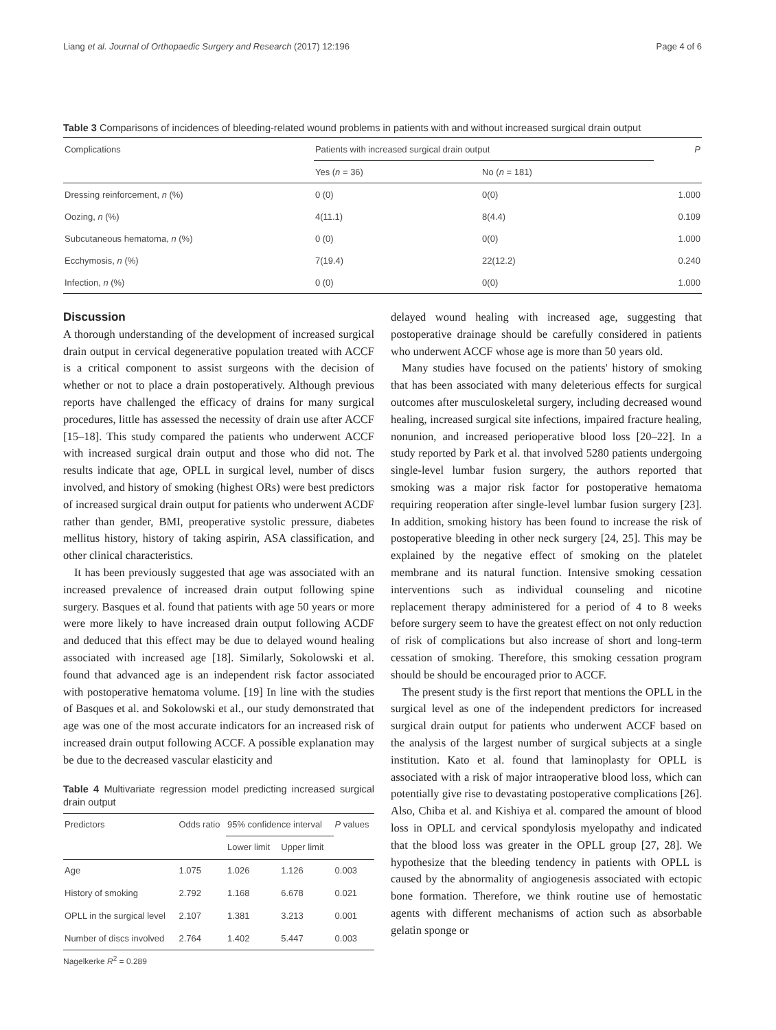Liang et al. Journal of Orthopaedic Surgery and Research (2017) 12:196 Page 4 of 6
Table 3 Comparisons of incidences of bleeding-related wound problems in patients with and without increased surgical drain output
| Complications | Patients with increased surgical drain output | | P |
| | Yes ( n = 36) | No ( n = 181) | |
| Dressing reinforcement, n (%) | 0 (0) | 0(0) | 1.000 |
| Oozing, n (%) | 4(11.1) | 8(4.4) | 0.109 |
| Subcutaneous hematoma, n (%) | 0 (0) | 0(0) | 1.000 |
| Ecchymosis, n (%) | 7(19.4) | 22(12.2) | 0.240 |
| Infection, n (%) | 0 (0) | 0(0) | 1.000 |
Discussion
A thorough understanding of the development of increased surgical drain output in cervical degenerative population treated with ACCF is a critical component to assist surgeons with the decision of whether or not to place a drain postoperatively. Although previous reports have challenged the efficacy of drains for many surgical procedures, little has assessed the necessity of drain use after ACCF [15–18]. This study compared the patients who underwent ACCF with increased surgical drain output and those who did not. The results indicate that age, OPLL in surgical level, number of discs involved, and history of smoking (highest ORs) were best predictors of increased surgical drain output for patients who underwent ACDF rather than gender, BMI, preoperative systolic pressure, diabetes mellitus history, history of taking aspirin, ASA classification, and other clinical characteristics.
It has been previously suggested that age was associated with an increased prevalence of increased drain output following spine surgery. Basques et al. found that patients with age 50 years or more were more likely to have increased drain output following ACDF and deduced that this effect may be due to delayed wound healing associated with increased age [18]. Similarly, Sokolowski et al. found that advanced age is an independent risk factor associated with postoperative hematoma volume. [19] In line with the studies of Basques et al. and Sokolowski et al., our study demonstrated that age was one of the most accurate indicators for an increased risk of increased drain output following ACCF. A possible explanation may be due to the decreased vascular elasticity and
Table 4 Multivariate regression model predicting increased surgical drain output
| Predictors | Odds ratio | 95% confidence interval | | P values |
| | | Lower limit | Upper limit | |
| Age | 1.075 | 1.026 | 1.126 | 0.003 |
| History of smoking | 2.792 | 1.168 | 6.678 | 0.021 |
| OPLL in the surgical level | 2.107 | 1.381 | 3.213 | 0.001 |
| Number of discs involved | 2.764 | 1.402 | 5.447 | 0.003 |
Nagelkerke R<sup>2</sup> = 0.289
delayed wound healing with increased age, suggesting that postoperative drainage should be carefully considered in patients who underwent ACCF whose age is more than 50 years old.
Many studies have focused on the patients' history of smoking that has been associated with many deleterious effects for surgical outcomes after musculoskeletal surgery, including decreased wound healing, increased surgical site infections, impaired fracture healing, nonunion, and increased perioperative blood loss [20–22]. In a study reported by Park et al. that involved 5280 patients undergoing single-level lumbar fusion surgery, the authors reported that smoking was a major risk factor for postoperative hematoma requiring reoperation after single-level lumbar fusion surgery [23]. In addition, smoking history has been found to increase the risk of postoperative bleeding in other neck surgery [24, 25]. This may be explained by the negative effect of smoking on the platelet membrane and its natural function. Intensive smoking cessation interventions such as individual counseling and nicotine replacement therapy administered for a period of 4 to 8 weeks before surgery seem to have the greatest effect on not only reduction of risk of complications but also increase of short and long-term cessation of smoking. Therefore, this smoking cessation program should be should be encouraged prior to ACCF.
The present study is the first report that mentions the OPLL in the surgical level as one of the independent predictors for increased surgical drain output for patients who underwent ACCF based on the analysis of the largest number of surgical subjects at a single institution. Kato et al. found that laminoplasty for OPLL is associated with a risk of major intraoperative blood loss, which can potentially give rise to devastating postoperative complications [26]. Also, Chiba et al. and Kishiya et al. compared the amount of blood loss in OPLL and cervical spondylosis myelopathy and indicated that the blood loss was greater in the OPLL group [27, 28]. We hypothesize that the bleeding tendency in patients with OPLL is caused by the abnormality of angiogenesis associated with ectopic bone formation. Therefore, we think routine use of hemostatic agents with different mechanisms of action such as absorbable gelatin sponge or